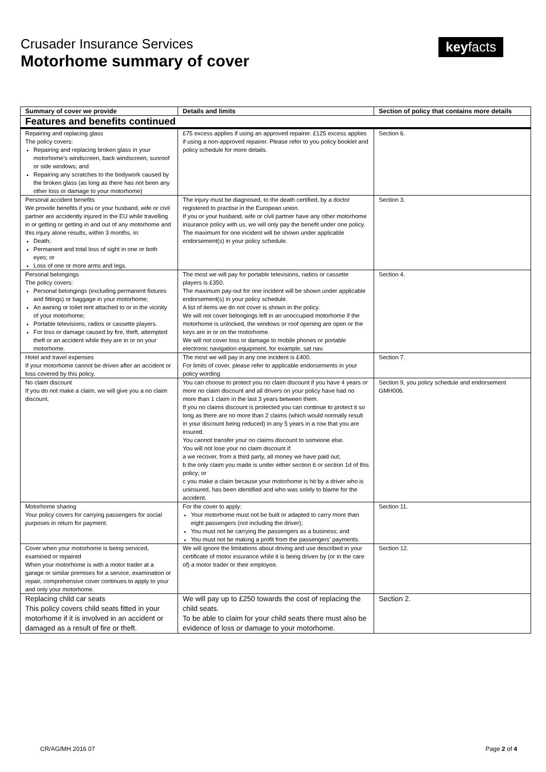Crusader Insurance Services
Motorhome summary of cover
keyfacts
| Summary of cover we provide | Details and limits | Section of policy that contains more details |
| --- | --- | --- |
| Features and benefits continued | | |
| Repairing and replacing glass The policy covers: Repairing and replacing broken glass in your motorhome’s windscreen, back windscreen, sunroof or side windows; and Repairing any scratches to the bodywork caused by the broken glass (as long as there has not been any other loss or damage to your motorhome) | £75 excess applies if using an approved repairer. £125 excess applies if using a non-approved repairer. Please refer to you policy booklet and policy schedule for more details. | Section 6. |
| Personal accident benefits We provide benefits if you or your husband, wife or civil partner are accidently injured in the EU while travelling in or getting or getting in and out of any motorhome and this injury alone results, within 3 months, in: Death; Permanent and total loss of sight in one or both eyes; or Loss of one or more arms and legs. | The injury must be diagnosed, to the death certified, by a doctor registered to practise in the European union. If you or your husband, wife or civil partner have any other motorhome insurance policy with us, we will only pay the benefit under one policy. The maximum for one incident will be shown under applicable endorsement(s) in your policy schedule. | Section 3. |
| Personal belongings The policy covers: Personal belongings (excluding permanent fixtures and fittings) or baggage in your motorhome; An awning or toilet tent attached to or in the vicinity of your motorhome; Portable televisions, radios or cassette players. For loss or damage caused by fire, theft, attempted theft or an accident while they are in or on your motorhome. | The most we will pay for portable televisions, radios or cassette players is £350. The maximum pay-out for one incident will be shown under applicable endorsement(s) in your policy schedule. A list of items we do not cover is shown in the policy. We will not cover belongings left in an unoccupied motorhome if the motorhome is unlocked, the windows or roof opening are open or the keys are in or on the motorhome. We will not cover loss or damage to mobile phones or portable electronic navigation equipment, for example, sat nav. | Section 4. |
| Hotel and travel expenses If your motorhome cannot be driven after an accident or loss covered by this policy. | The most we will pay in any one incident is £400. For limits of cover, please refer to applicable endorsements in your policy wording | Section 7. |
| No claim discount If you do not make a claim, we will give you a no claim discount. | You can choose to protect you no claim discount if you have 4 years or more no claim discount and all drivers on your policy have had no more than 1 claim in the last 3 years between them. If you no claims discount is protected you can continue to protect it so long as there are no more than 2 claims (which would normally result in your discount being reduced) in any 5 years in a row that you are insured. You cannot transfer your no claims discount to someone else. You will not lose your no claim discount if: a we recover, from a third party, all money we have paid out; b the only claim you made is under either section 6 or section 1d of this policy; or c you make a claim because your motorhome is hit by a driver who is uninsured, has been identified and who was solely to blame for the accident. | Section 9, you policy schedule and endorsement GMH006. |
| Motorhome sharing Your policy covers for carrying passengers for social purposes in return for payment. | For the cover to apply: Your motorhome must not be built or adapted to carry more than eight passengers (not including the driver); You must not be carrying the passengers as a business; and You must not be making a profit from the passengers’ payments. | Section 11. |
| Cover when your motorhome is being serviced, examined or repaired When your motorhome is with a motor trader at a garage or similar premises for a service, examination or repair, comprehensive cover continues to apply to your and only your motorhome. | We will ignore the limitations about driving and use described in your certificate of motor insurance while it is being driven by (or in the care of) a motor trader or their employee. | Section 12. |
| Replacing child car seats This policy covers child seats fitted in your motorhome if it is involved in an accident or damaged as a result of fire or theft. | We will pay up to £250 towards the cost of replacing the child seats. To be able to claim for your child seats there must also be evidence of loss or damage to your motorhome. | Section 2. |
CR/AG/MH 2016 07 Page 2 of 4